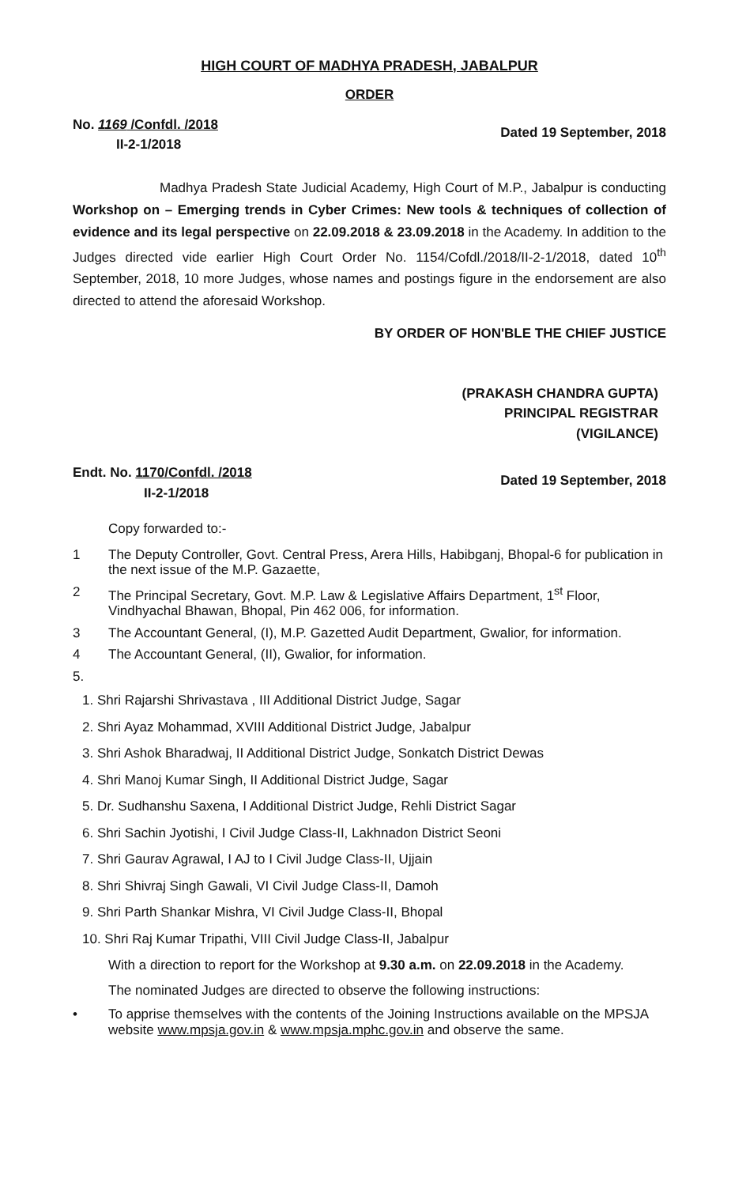HIGH COURT OF MADHYA PRADESH, JABALPUR
ORDER
No. 1169 /Confdl. /2018
II-2-1/2018
Dated 19 September, 2018
Madhya Pradesh State Judicial Academy, High Court of M.P., Jabalpur is conducting Workshop on – Emerging trends in Cyber Crimes: New tools & techniques of collection of evidence and its legal perspective on 22.09.2018 & 23.09.2018 in the Academy. In addition to the Judges directed vide earlier High Court Order No. 1154/Cofdl./2018/II-2-1/2018, dated 10<sup>th</sup> September, 2018, 10 more Judges, whose names and postings figure in the endorsement are also directed to attend the aforesaid Workshop.
BY ORDER OF HON'BLE THE CHIEF JUSTICE
(PRAKASH CHANDRA GUPTA)
PRINCIPAL REGISTRAR
(VIGILANCE)
Endt. No. 1170/Confdl. /2018
II-2-1/2018
Dated 19 September, 2018
Copy forwarded to:-
1 The Deputy Controller, Govt. Central Press, Arera Hills, Habibganj, Bhopal-6 for publication in the next issue of the M.P. Gazaette,
2 The Principal Secretary, Govt. M.P. Law & Legislative Affairs Department, 1<sup>st</sup> Floor, Vindhyachal Bhawan, Bhopal, Pin 462 006, for information.
3 The Accountant General, (I), M.P. Gazetted Audit Department, Gwalior, for information.
4 The Accountant General, (II), Gwalior, for information.
5.
1. Shri Rajarshi Shrivastava , III Additional District Judge, Sagar
2. Shri Ayaz Mohammad, XVIII Additional District Judge, Jabalpur
3. Shri Ashok Bharadwaj, II Additional District Judge, Sonkatch District Dewas
4. Shri Manoj Kumar Singh, II Additional District Judge, Sagar
5. Dr. Sudhanshu Saxena, I Additional District Judge, Rehli District Sagar
6. Shri Sachin Jyotishi, I Civil Judge Class-II, Lakhnadon District Seoni
7. Shri Gaurav Agrawal, I AJ to I Civil Judge Class-II, Ujjain
8. Shri Shivraj Singh Gawali, VI Civil Judge Class-II, Damoh
9. Shri Parth Shankar Mishra, VI Civil Judge Class-II, Bhopal
10. Shri Raj Kumar Tripathi, VIII Civil Judge Class-II, Jabalpur
With a direction to report for the Workshop at 9.30 a.m. on 22.09.2018 in the Academy.
The nominated Judges are directed to observe the following instructions:
• To apprise themselves with the contents of the Joining Instructions available on the MPSJA website www.mpsja.gov.in & www.mpsja.mphc.gov.in and observe the same.